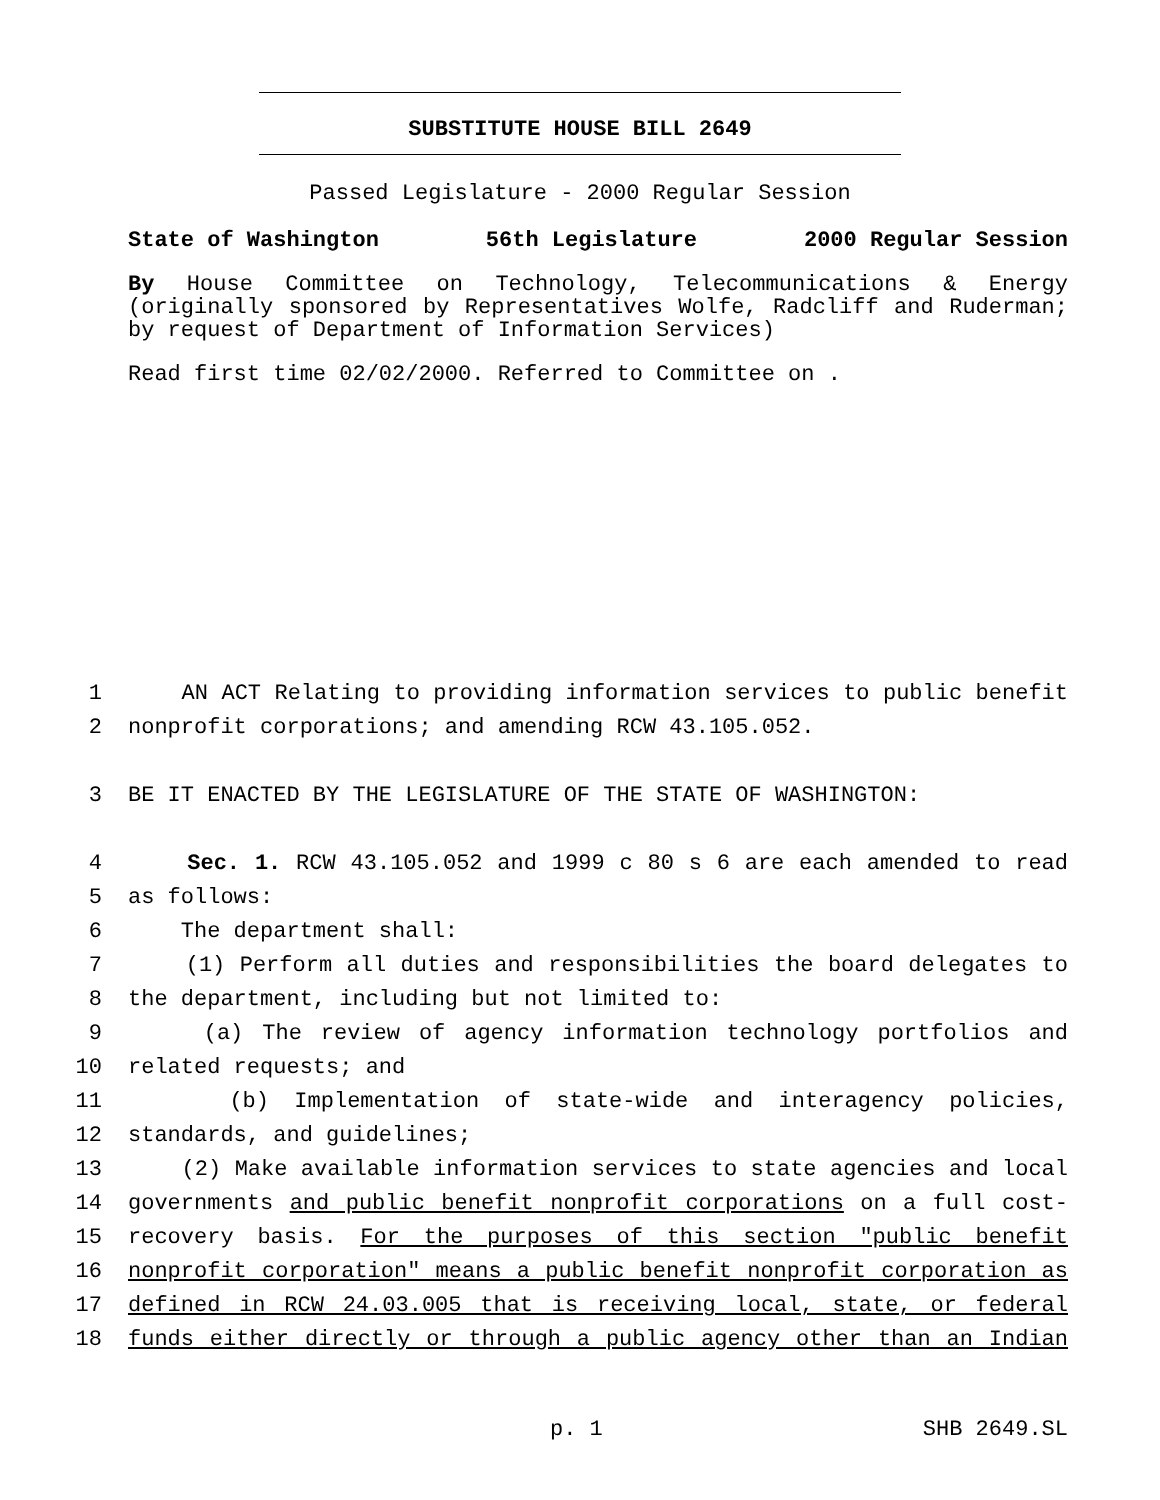SUBSTITUTE HOUSE BILL 2649
Passed Legislature - 2000 Regular Session
State of Washington 56th Legislature 2000 Regular Session
By House Committee on Technology, Telecommunications & Energy (originally sponsored by Representatives Wolfe, Radcliff and Ruderman; by request of Department of Information Services)
Read first time 02/02/2000. Referred to Committee on .
1
AN ACT Relating to providing information services to public benefit
2
nonprofit corporations; and amending RCW 43.105.052.
3
BE IT ENACTED BY THE LEGISLATURE OF THE STATE OF WASHINGTON:
4
Sec. 1. RCW 43.105.052 and 1999 c 80 s 6 are each amended to read
5
as follows:
6
The department shall:
7
(1) Perform all duties and responsibilities the board delegates to
8
the department, including but not limited to:
9
(a) The review of agency information technology portfolios and
10
related requests; and
11
(b) Implementation of state-wide and interagency policies,
12
standards, and guidelines;
13
(2) Make available information services to state agencies and local
14
governments and public benefit nonprofit corporations on a full cost-
15
recovery basis. For the purposes of this section "public benefit
16
nonprofit corporation" means a public benefit nonprofit corporation as
17
defined in RCW 24.03.005 that is receiving local, state, or federal
18
funds either directly or through a public agency other than an Indian
p. 1 SHB 2649.SL